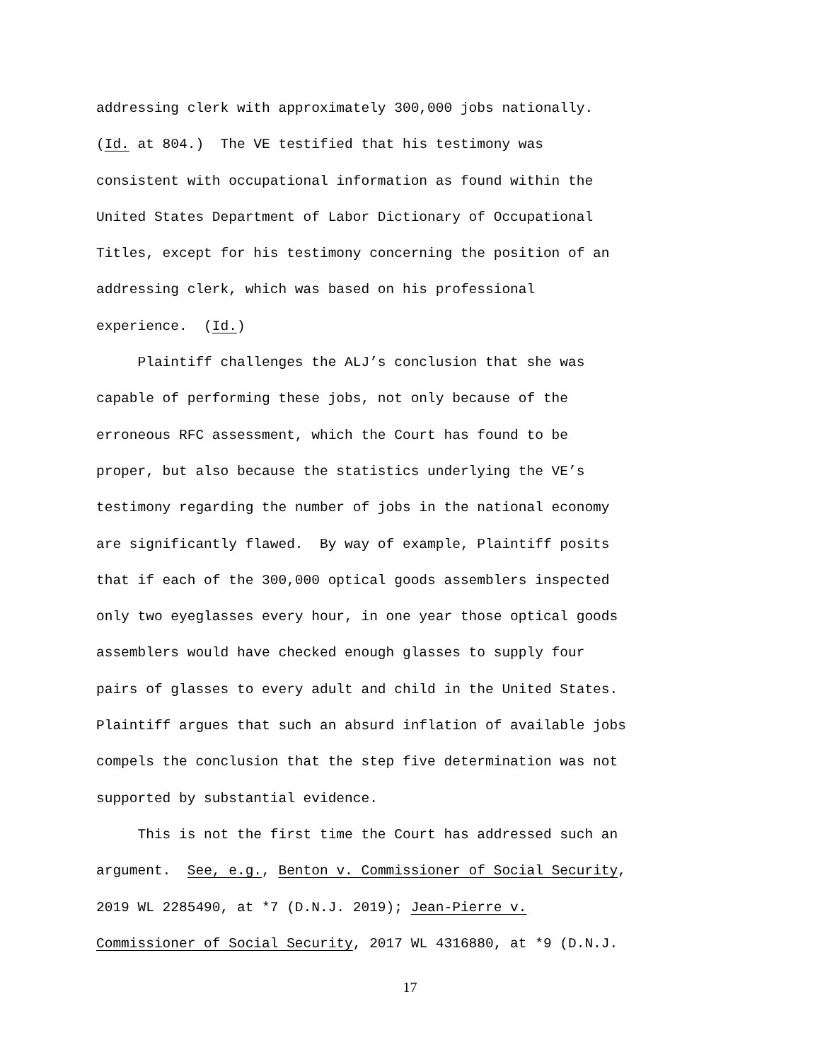addressing clerk with approximately 300,000 jobs nationally.
(Id. at 804.) The VE testified that his testimony was
consistent with occupational information as found within the
United States Department of Labor Dictionary of Occupational
Titles, except for his testimony concerning the position of an
addressing clerk, which was based on his professional
experience. (Id.)
Plaintiff challenges the ALJ’s conclusion that she was
capable of performing these jobs, not only because of the
erroneous RFC assessment, which the Court has found to be
proper, but also because the statistics underlying the VE’s
testimony regarding the number of jobs in the national economy
are significantly flawed. By way of example, Plaintiff posits
that if each of the 300,000 optical goods assemblers inspected
only two eyeglasses every hour, in one year those optical goods
assemblers would have checked enough glasses to supply four
pairs of glasses to every adult and child in the United States.
Plaintiff argues that such an absurd inflation of available jobs
compels the conclusion that the step five determination was not
supported by substantial evidence.
This is not the first time the Court has addressed such an
argument. See, e.g., Benton v. Commissioner of Social Security,
2019 WL 2285490, at *7 (D.N.J. 2019); Jean-Pierre v.
Commissioner of Social Security, 2017 WL 4316880, at *9 (D.N.J.
17